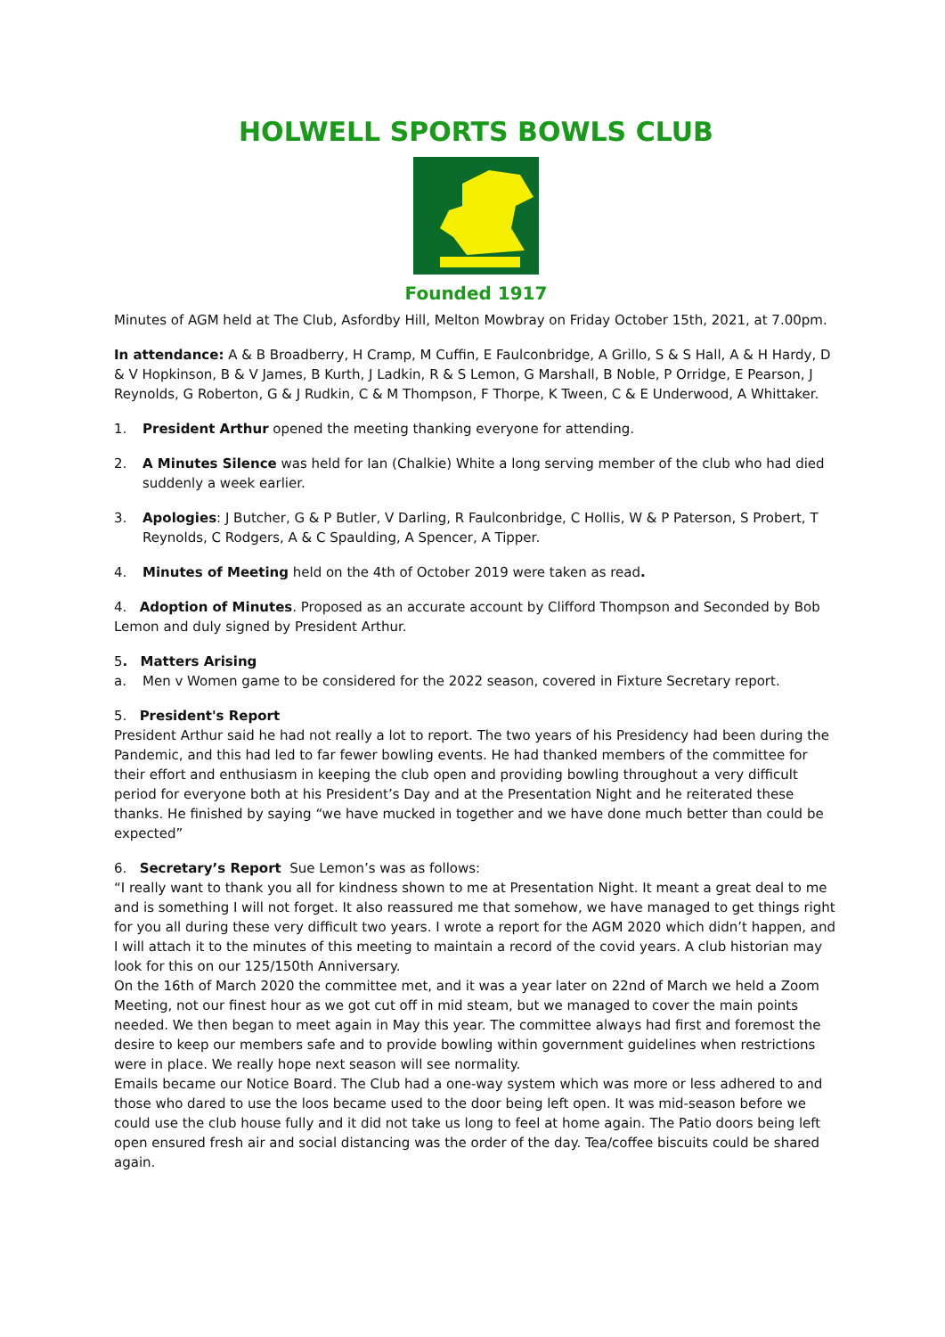HOLWELL SPORTS BOWLS CLUB
Founded 1917
Minutes of AGM held at The Club, Asfordby Hill, Melton Mowbray on Friday October 15th, 2021, at 7.00pm.
In attendance: A & B Broadberry, H Cramp, M Cuffin, E Faulconbridge, A Grillo, S & S Hall, A & H Hardy, D & V Hopkinson, B & V James, B Kurth, J Ladkin, R & S Lemon, G Marshall, B Noble, P Orridge, E Pearson, J Reynolds, G Roberton, G & J Rudkin, C & M Thompson, F Thorpe, K Tween, C & E Underwood, A Whittaker.
1. President Arthur opened the meeting thanking everyone for attending.
2. A Minutes Silence was held for Ian (Chalkie) White a long serving member of the club who had died suddenly a week earlier.
3. Apologies: J Butcher, G & P Butler, V Darling, R Faulconbridge, C Hollis, W & P Paterson, S Probert, T Reynolds, C Rodgers, A & C Spaulding, A Spencer, A Tipper.
4. Minutes of Meeting held on the 4th of October 2019 were taken as read.
4. Adoption of Minutes. Proposed as an accurate account by Clifford Thompson and Seconded by Bob Lemon and duly signed by President Arthur.
5. Matters Arising
a. Men v Women game to be considered for the 2022 season, covered in Fixture Secretary report.
5. President's Report
President Arthur said he had not really a lot to report. The two years of his Presidency had been during the Pandemic, and this had led to far fewer bowling events. He had thanked members of the committee for their effort and enthusiasm in keeping the club open and providing bowling throughout a very difficult period for everyone both at his President’s Day and at the Presentation Night and he reiterated these thanks. He finished by saying “we have mucked in together and we have done much better than could be expected”
6. Secretary’s Report Sue Lemon’s was as follows:
“I really want to thank you all for kindness shown to me at Presentation Night. It meant a great deal to me and is something I will not forget. It also reassured me that somehow, we have managed to get things right for you all during these very difficult two years. I wrote a report for the AGM 2020 which didn’t happen, and I will attach it to the minutes of this meeting to maintain a record of the covid years. A club historian may look for this on our 125/150th Anniversary.
On the 16th of March 2020 the committee met, and it was a year later on 22nd of March we held a Zoom Meeting, not our finest hour as we got cut off in mid steam, but we managed to cover the main points needed. We then began to meet again in May this year. The committee always had first and foremost the desire to keep our members safe and to provide bowling within government guidelines when restrictions were in place. We really hope next season will see normality.
Emails became our Notice Board. The Club had a one-way system which was more or less adhered to and those who dared to use the loos became used to the door being left open. It was mid-season before we could use the club house fully and it did not take us long to feel at home again. The Patio doors being left open ensured fresh air and social distancing was the order of the day. Tea/coffee biscuits could be shared again.